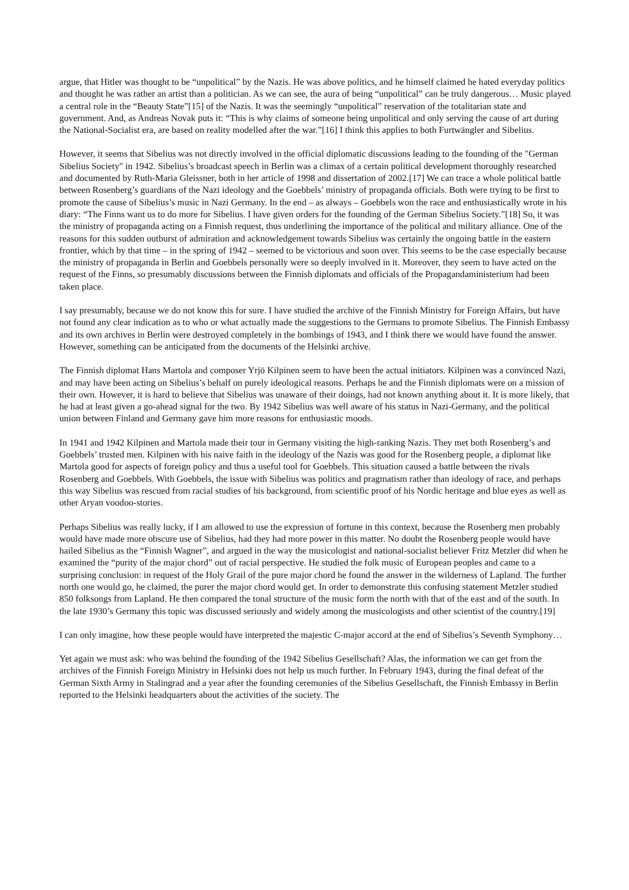argue, that Hitler was thought to be “unpolitical” by the Nazis. He was above politics, and he himself claimed he hated everyday politics and thought he was rather an artist than a politician. As we can see, the aura of being “unpolitical” can be truly dangerous… Music played a central role in the “Beauty State”[15] of the Nazis. It was the seemingly “unpolitical” reservation of the totalitarian state and government. And, as Andreas Novak puts it: “This is why claims of someone being unpolitical and only serving the cause of art during the National-Socialist era, are based on reality modelled after the war.”[16] I think this applies to both Furtwängler and Sibelius.
However, it seems that Sibelius was not directly involved in the official diplomatic discussions leading to the founding of the "German Sibelius Society" in 1942. Sibelius’s broadcast speech in Berlin was a climax of a certain political development thoroughly researched and documented by Ruth-Maria Gleissner, both in her article of 1998 and dissertation of 2002.[17] We can trace a whole political battle between Rosenberg’s guardians of the Nazi ideology and the Goebbels’ ministry of propaganda officials. Both were trying to be first to promote the cause of Sibelius’s music in Nazi Germany. In the end – as always – Goebbels won the race and enthusiastically wrote in his diary: “The Finns want us to do more for Sibelius. I have given orders for the founding of the German Sibelius Society.”[18] So, it was the ministry of propaganda acting on a Finnish request, thus underlining the importance of the political and military alliance. One of the reasons for this sudden outburst of admiration and acknowledgement towards Sibelius was certainly the ongoing battle in the eastern frontier, which by that time – in the spring of 1942 – seemed to be victorious and soon over. This seems to be the case especially because the ministry of propaganda in Berlin and Goebbels personally were so deeply involved in it. Moreover, they seem to have acted on the request of the Finns, so presumably discussions between the Finnish diplomats and officials of the Propagandaministerium had been taken place.
I say presumably, because we do not know this for sure. I have studied the archive of the Finnish Ministry for Foreign Affairs, but have not found any clear indication as to who or what actually made the suggestions to the Germans to promote Sibelius. The Finnish Embassy and its own archives in Berlin were destroyed completely in the bombings of 1943, and I think there we would have found the answer. However, something can be anticipated from the documents of the Helsinki archive.
The Finnish diplomat Hans Martola and composer Yrjö Kilpinen seem to have been the actual initiators. Kilpinen was a convinced Nazi, and may have been acting on Sibelius’s behalf on purely ideological reasons. Perhaps he and the Finnish diplomats were on a mission of their own. However, it is hard to believe that Sibelius was unaware of their doings, had not known anything about it. It is more likely, that he had at least given a go-ahead signal for the two. By 1942 Sibelius was well aware of his status in Nazi-Germany, and the political union between Finland and Germany gave him more reasons for enthusiastic moods.
In 1941 and 1942 Kilpinen and Martola made their tour in Germany visiting the high-ranking Nazis. They met both Rosenberg’s and Goebbels’ trusted men. Kilpinen with his naive faith in the ideology of the Nazis was good for the Rosenberg people, a diplomat like Martola good for aspects of foreign policy and thus a useful tool for Goebbels. This situation caused a battle between the rivals Rosenberg and Goebbels. With Goebbels, the issue with Sibelius was politics and pragmatism rather than ideology of race, and perhaps this way Sibelius was rescued from racial studies of his background, from scientific proof of his Nordic heritage and blue eyes as well as other Aryan voodoo-stories.
Perhaps Sibelius was really lucky, if I am allowed to use the expression of fortune in this context, because the Rosenberg men probably would have made more obscure use of Sibelius, had they had more power in this matter. No doubt the Rosenberg people would have hailed Sibelius as the “Finnish Wagner”, and argued in the way the musicologist and national-socialist believer Fritz Metzler did when he examined the “purity of the major chord” out of racial perspective. He studied the folk music of European peoples and came to a surprising conclusion: in request of the Holy Grail of the pure major chord he found the answer in the wilderness of Lapland. The further north one would go, he claimed, the purer the major chord would get. In order to demonstrate this confusing statement Metzler studied 850 folksongs from Lapland. He then compared the tonal structure of the music form the north with that of the east and of the south. In the late 1930’s Germany this topic was discussed seriously and widely among the musicologists and other scientist of the country.[19]
I can only imagine, how these people would have interpreted the majestic C-major accord at the end of Sibelius’s Seventh Symphony…
Yet again we must ask: who was behind the founding of the 1942 Sibelius Gesellschaft? Alas, the information we can get from the archives of the Finnish Foreign Ministry in Helsinki does not help us much further. In February 1943, during the final defeat of the German Sixth Army in Stalingrad and a year after the founding ceremonies of the Sibelius Gesellschaft, the Finnish Embassy in Berlin reported to the Helsinki headquarters about the activities of the society. The